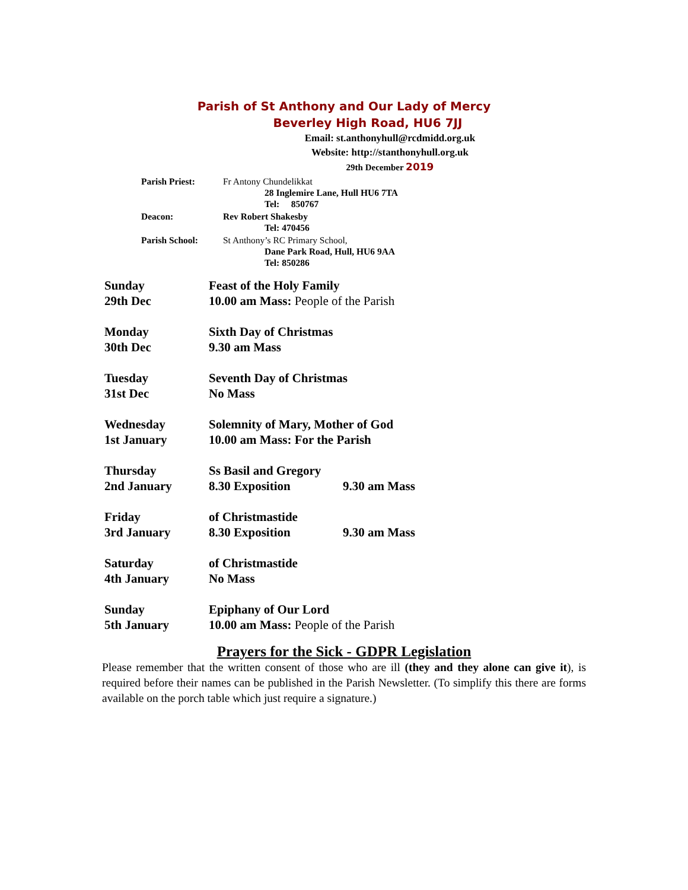Parish of St Anthony and Our Lady of Mercy
Beverley High Road, HU6 7JJ
Email: st.anthonyhull@rcdmidd.org.uk
Website: http://stanthonyhull.org.uk
29th December 2019
| Parish Priest: | Fr Antony Chundelikkat 28 Inglemire Lane, Hull HU6 7TA Tel: 850767 |
| Deacon: | Rev Robert Shakesby Tel: 470456 |
| Parish School: | St Anthony’s RC Primary School, Dane Park Road, Hull, HU6 9AA Tel: 850286 |
| Sunday | Feast of the Holy Family | |
| 29th Dec | 10.00 am Mass: People of the Parish | |
| Monday | Sixth Day of Christmas | |
| 30th Dec | 9.30 am Mass | |
| Tuesday | Seventh Day of Christmas | |
| 31st Dec | No Mass | |
| Wednesday | Solemnity of Mary, Mother of God | |
| 1st January | 10.00 am Mass: For the Parish | |
| Thursday | Ss Basil and Gregory | |
| 2nd January | 8.30 Exposition | 9.30 am Mass |
| Friday | of Christmastide | |
| 3rd January | 8.30 Exposition | 9.30 am Mass |
| Saturday | of Christmastide | |
| 4th January | No Mass | |
| Sunday | Epiphany of Our Lord | |
| 5th January | 10.00 am Mass: People of the Parish | |
Prayers for the Sick - GDPR Legislation
Please remember that the written consent of those who are ill (they and they alone can give it), is required before their names can be published in the Parish Newsletter. (To simplify this there are forms available on the porch table which just require a signature.)